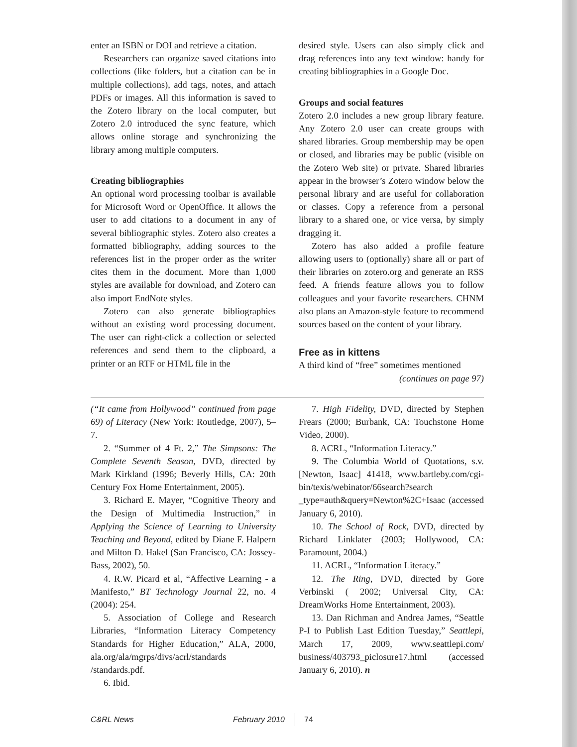enter an ISBN or DOI and retrieve a citation.
Researchers can organize saved citations into collections (like folders, but a citation can be in multiple collections), add tags, notes, and attach PDFs or images. All this information is saved to the Zotero library on the local computer, but Zotero 2.0 introduced the sync feature, which allows online storage and synchronizing the library among multiple computers.
Creating bibliographies
An optional word processing toolbar is available for Microsoft Word or OpenOffice. It allows the user to add citations to a document in any of several bibliographic styles. Zotero also creates a formatted bibliography, adding sources to the references list in the proper order as the writer cites them in the document. More than 1,000 styles are available for download, and Zotero can also import EndNote styles.
Zotero can also generate bibliographies without an existing word processing document. The user can right-click a collection or selected references and send them to the clipboard, a printer or an RTF or HTML file in the
desired style. Users can also simply click and drag references into any text window: handy for creating bibliographies in a Google Doc.
Groups and social features
Zotero 2.0 includes a new group library feature. Any Zotero 2.0 user can create groups with shared libraries. Group membership may be open or closed, and libraries may be public (visible on the Zotero Web site) or private. Shared libraries appear in the browser’s Zotero window below the personal library and are useful for collaboration or classes. Copy a reference from a personal library to a shared one, or vice versa, by simply dragging it.
Zotero has also added a profile feature allowing users to (optionally) share all or part of their libraries on zotero.org and generate an RSS feed. A friends feature allows you to follow colleagues and your favorite researchers. CHNM also plans an Amazon-style feature to recommend sources based on the content of your library.
Free as in kittens
A third kind of “free” sometimes mentioned
(continues on page 97)
(“It came from Hollywood” continued from page 69) of Literacy (New York: Routledge, 2007), 5–7.
2. “Summer of 4 Ft. 2,” The Simpsons: The Complete Seventh Season, DVD, directed by Mark Kirkland (1996; Beverly Hills, CA: 20th Century Fox Home Entertainment, 2005).
3. Richard E. Mayer, “Cognitive Theory and the Design of Multimedia Instruction,” in Applying the Science of Learning to University Teaching and Beyond, edited by Diane F. Halpern and Milton D. Hakel (San Francisco, CA: Jossey-Bass, 2002), 50.
4. R.W. Picard et al, “Affective Learning - a Manifesto,” BT Technology Journal 22, no. 4 (2004): 254.
5. Association of College and Research Libraries, “Information Literacy Competency Standards for Higher Education,” ALA, 2000, ala.org/ala/mgrps/divs/acrl/standards /standards.pdf.
6. Ibid.
7. High Fidelity, DVD, directed by Stephen Frears (2000; Burbank, CA: Touchstone Home Video, 2000).
8. ACRL, “Information Literacy.”
9. The Columbia World of Quotations, s.v. [Newton, Isaac] 41418, www.bartleby.com/cgi-bin/texis/webinator/66search?search _type=auth&query=Newton%2C+Isaac (accessed January 6, 2010).
10. The School of Rock, DVD, directed by Richard Linklater (2003; Hollywood, CA: Paramount, 2004.)
11. ACRL, “Information Literacy.”
12. The Ring, DVD, directed by Gore Verbinski ( 2002; Universal City, CA: DreamWorks Home Entertainment, 2003).
13. Dan Richman and Andrea James, “Seattle P-I to Publish Last Edition Tuesday,” Seattlepi, March 17, 2009, www.seattlepi.com/ business/403793_piclosure17.html (accessed January 6, 2010). n
C&RL News February 2010 74